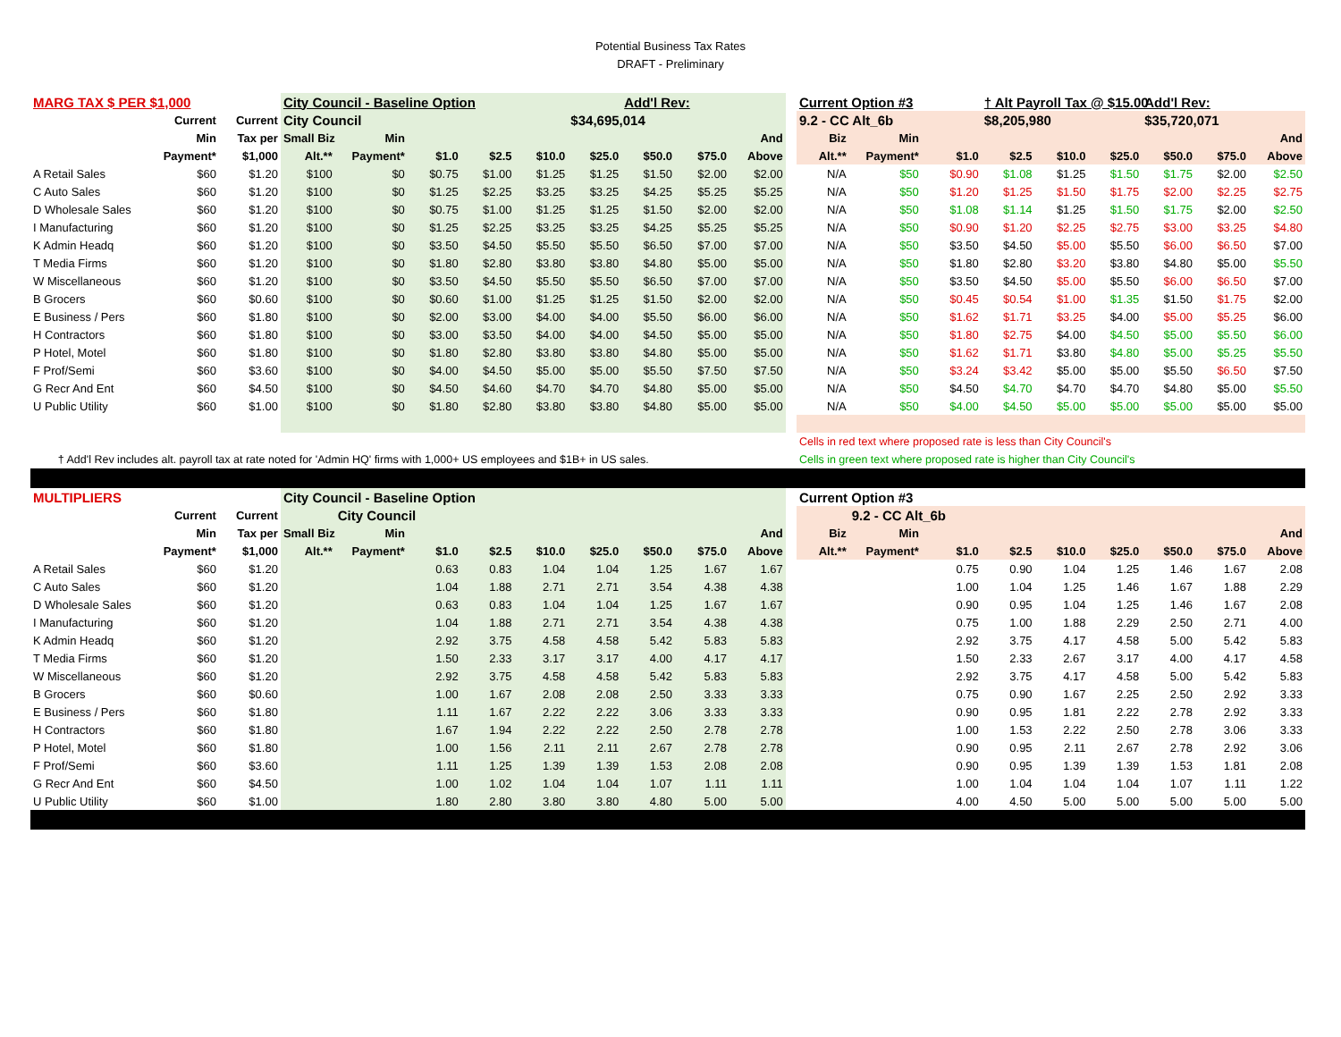Potential Business Tax Rates
DRAFT - Preliminary
| MARG TAX $ PER $1,000 | | | City Council - Baseline Option | | | | | | Add'l Rev: | | | | Current Option #3 | | | † Alt Payroll Tax @ $15.00 | | | Add'l Rev: | | |
| | Current | Current | City Council | | | | | $34,695,014 | | | | | 9.2 - CC Alt_6b | | | $8,205,980 | | | $35,720,071 | | |
| | Min | Tax per | Small Biz | Min | | | | | | | And | | Biz | Min | | | | | | | And |
| | Payment* | $1,000 | Alt.** | Payment* | $1.0 | $2.5 | $10.0 | $25.0 | $50.0 | $75.0 | Above | | Alt.** | Payment* | $1.0 | $2.5 | $10.0 | $25.0 | $50.0 | $75.0 | Above |
| A Retail Sales | $60 | $1.20 | $100 | $0 | $0.75 | $1.00 | $1.25 | $1.25 | $1.50 | $2.00 | $2.00 | | N/A | $50 | $0.90 | $1.08 | $1.25 | $1.50 | $1.75 | $2.00 | $2.50 |
| C Auto Sales | $60 | $1.20 | $100 | $0 | $1.25 | $2.25 | $3.25 | $3.25 | $4.25 | $5.25 | $5.25 | | N/A | $50 | $1.20 | $1.25 | $1.50 | $1.75 | $2.00 | $2.25 | $2.75 |
| D Wholesale Sales | $60 | $1.20 | $100 | $0 | $0.75 | $1.00 | $1.25 | $1.25 | $1.50 | $2.00 | $2.00 | | N/A | $50 | $1.08 | $1.14 | $1.25 | $1.50 | $1.75 | $2.00 | $2.50 |
| I Manufacturing | $60 | $1.20 | $100 | $0 | $1.25 | $2.25 | $3.25 | $3.25 | $4.25 | $5.25 | $5.25 | | N/A | $50 | $0.90 | $1.20 | $2.25 | $2.75 | $3.00 | $3.25 | $4.80 |
| K Admin Headq | $60 | $1.20 | $100 | $0 | $3.50 | $4.50 | $5.50 | $5.50 | $6.50 | $7.00 | $7.00 | | N/A | $50 | $3.50 | $4.50 | $5.00 | $5.50 | $6.00 | $6.50 | $7.00 |
| T Media Firms | $60 | $1.20 | $100 | $0 | $1.80 | $2.80 | $3.80 | $3.80 | $4.80 | $5.00 | $5.00 | | N/A | $50 | $1.80 | $2.80 | $3.20 | $3.80 | $4.80 | $5.00 | $5.50 |
| W Miscellaneous | $60 | $1.20 | $100 | $0 | $3.50 | $4.50 | $5.50 | $5.50 | $6.50 | $7.00 | $7.00 | | N/A | $50 | $3.50 | $4.50 | $5.00 | $5.50 | $6.00 | $6.50 | $7.00 |
| B Grocers | $60 | $0.60 | $100 | $0 | $0.60 | $1.00 | $1.25 | $1.25 | $1.50 | $2.00 | $2.00 | | N/A | $50 | $0.45 | $0.54 | $1.00 | $1.35 | $1.50 | $1.75 | $2.00 |
| E Business / Pers | $60 | $1.80 | $100 | $0 | $2.00 | $3.00 | $4.00 | $4.00 | $5.50 | $6.00 | $6.00 | | N/A | $50 | $1.62 | $1.71 | $3.25 | $4.00 | $5.00 | $5.25 | $6.00 |
| H Contractors | $60 | $1.80 | $100 | $0 | $3.00 | $3.50 | $4.00 | $4.00 | $4.50 | $5.00 | $5.00 | | N/A | $50 | $1.80 | $2.75 | $4.00 | $4.50 | $5.00 | $5.50 | $6.00 |
| P Hotel, Motel | $60 | $1.80 | $100 | $0 | $1.80 | $2.80 | $3.80 | $3.80 | $4.80 | $5.00 | $5.00 | | N/A | $50 | $1.62 | $1.71 | $3.80 | $4.80 | $5.00 | $5.25 | $5.50 |
| F Prof/Semi | $60 | $3.60 | $100 | $0 | $4.00 | $4.50 | $5.00 | $5.00 | $5.50 | $7.50 | $7.50 | | N/A | $50 | $3.24 | $3.42 | $5.00 | $5.00 | $5.50 | $6.50 | $7.50 |
| G Recr And Ent | $60 | $4.50 | $100 | $0 | $4.50 | $4.60 | $4.70 | $4.70 | $4.80 | $5.00 | $5.00 | | N/A | $50 | $4.50 | $4.70 | $4.70 | $4.70 | $4.80 | $5.00 | $5.50 |
| U Public Utility | $60 | $1.00 | $100 | $0 | $1.80 | $2.80 | $3.80 | $3.80 | $4.80 | $5.00 | $5.00 | | N/A | $50 | $4.00 | $4.50 | $5.00 | $5.00 | $5.00 | $5.00 | $5.00 |
| | | | | | | | | | | | | | Cells in red text where proposed rate is less than City Council's | | | | | | | | |
| † Add'l Rev includes alt. payroll tax at rate noted for 'Admin HQ' firms with 1,000+ US employees and $1B+ in US sales. | | | | | | | | | | | | | Cells in green text where proposed rate is higher than City Council's | | | | | | | | |
| MULTIPLIERS | | | City Council - Baseline Option | | | | | | | | | | Current Option #3 | | | | | | | | |
| | Current | Current | | City Council | | | | | | | | | | 9.2 - CC Alt_6b | | | | | | | |
| | Min | Tax per | Small Biz | Min | | | | | | | And | | Biz | Min | | | | | | | And |
| | Payment* | $1,000 | Alt.** | Payment* | $1.0 | $2.5 | $10.0 | $25.0 | $50.0 | $75.0 | Above | | Alt.** | Payment* | $1.0 | $2.5 | $10.0 | $25.0 | $50.0 | $75.0 | Above |
| A Retail Sales | $60 | $1.20 | | | 0.63 | 0.83 | 1.04 | 1.04 | 1.25 | 1.67 | 1.67 | | | | 0.75 | 0.90 | 1.04 | 1.25 | 1.46 | 1.67 | 2.08 |
| C Auto Sales | $60 | $1.20 | | | 1.04 | 1.88 | 2.71 | 2.71 | 3.54 | 4.38 | 4.38 | | | | 1.00 | 1.04 | 1.25 | 1.46 | 1.67 | 1.88 | 2.29 |
| D Wholesale Sales | $60 | $1.20 | | | 0.63 | 0.83 | 1.04 | 1.04 | 1.25 | 1.67 | 1.67 | | | | 0.90 | 0.95 | 1.04 | 1.25 | 1.46 | 1.67 | 2.08 |
| I Manufacturing | $60 | $1.20 | | | 1.04 | 1.88 | 2.71 | 2.71 | 3.54 | 4.38 | 4.38 | | | | 0.75 | 1.00 | 1.88 | 2.29 | 2.50 | 2.71 | 4.00 |
| K Admin Headq | $60 | $1.20 | | | 2.92 | 3.75 | 4.58 | 4.58 | 5.42 | 5.83 | 5.83 | | | | 2.92 | 3.75 | 4.17 | 4.58 | 5.00 | 5.42 | 5.83 |
| T Media Firms | $60 | $1.20 | | | 1.50 | 2.33 | 3.17 | 3.17 | 4.00 | 4.17 | 4.17 | | | | 1.50 | 2.33 | 2.67 | 3.17 | 4.00 | 4.17 | 4.58 |
| W Miscellaneous | $60 | $1.20 | | | 2.92 | 3.75 | 4.58 | 4.58 | 5.42 | 5.83 | 5.83 | | | | 2.92 | 3.75 | 4.17 | 4.58 | 5.00 | 5.42 | 5.83 |
| B Grocers | $60 | $0.60 | | | 1.00 | 1.67 | 2.08 | 2.08 | 2.50 | 3.33 | 3.33 | | | | 0.75 | 0.90 | 1.67 | 2.25 | 2.50 | 2.92 | 3.33 |
| E Business / Pers | $60 | $1.80 | | | 1.11 | 1.67 | 2.22 | 2.22 | 3.06 | 3.33 | 3.33 | | | | 0.90 | 0.95 | 1.81 | 2.22 | 2.78 | 2.92 | 3.33 |
| H Contractors | $60 | $1.80 | | | 1.67 | 1.94 | 2.22 | 2.22 | 2.50 | 2.78 | 2.78 | | | | 1.00 | 1.53 | 2.22 | 2.50 | 2.78 | 3.06 | 3.33 |
| P Hotel, Motel | $60 | $1.80 | | | 1.00 | 1.56 | 2.11 | 2.11 | 2.67 | 2.78 | 2.78 | | | | 0.90 | 0.95 | 2.11 | 2.67 | 2.78 | 2.92 | 3.06 |
| F Prof/Semi | $60 | $3.60 | | | 1.11 | 1.25 | 1.39 | 1.39 | 1.53 | 2.08 | 2.08 | | | | 0.90 | 0.95 | 1.39 | 1.39 | 1.53 | 1.81 | 2.08 |
| G Recr And Ent | $60 | $4.50 | | | 1.00 | 1.02 | 1.04 | 1.04 | 1.07 | 1.11 | 1.11 | | | | 1.00 | 1.04 | 1.04 | 1.04 | 1.07 | 1.11 | 1.22 |
| U Public Utility | $60 | $1.00 | | | 1.80 | 2.80 | 3.80 | 3.80 | 4.80 | 5.00 | 5.00 | | | | 4.00 | 4.50 | 5.00 | 5.00 | 5.00 | 5.00 | 5.00 |